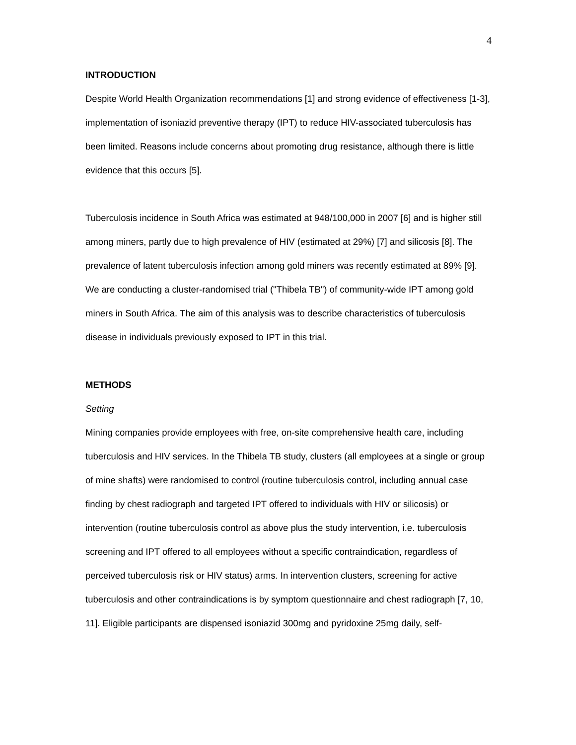4
INTRODUCTION
Despite World Health Organization recommendations [1] and strong evidence of effectiveness [1-3], implementation of isoniazid preventive therapy (IPT) to reduce HIV-associated tuberculosis has been limited. Reasons include concerns about promoting drug resistance, although there is little evidence that this occurs [5].
Tuberculosis incidence in South Africa was estimated at 948/100,000 in 2007 [6] and is higher still among miners, partly due to high prevalence of HIV (estimated at 29%) [7] and silicosis [8]. The prevalence of latent tuberculosis infection among gold miners was recently estimated at 89% [9]. We are conducting a cluster-randomised trial ("Thibela TB") of community-wide IPT among gold miners in South Africa. The aim of this analysis was to describe characteristics of tuberculosis disease in individuals previously exposed to IPT in this trial.
METHODS
Setting
Mining companies provide employees with free, on-site comprehensive health care, including tuberculosis and HIV services. In the Thibela TB study, clusters (all employees at a single or group of mine shafts) were randomised to control (routine tuberculosis control, including annual case finding by chest radiograph and targeted IPT offered to individuals with HIV or silicosis) or intervention (routine tuberculosis control as above plus the study intervention, i.e. tuberculosis screening and IPT offered to all employees without a specific contraindication, regardless of perceived tuberculosis risk or HIV status) arms. In intervention clusters, screening for active tuberculosis and other contraindications is by symptom questionnaire and chest radiograph [7, 10, 11]. Eligible participants are dispensed isoniazid 300mg and pyridoxine 25mg daily, self-